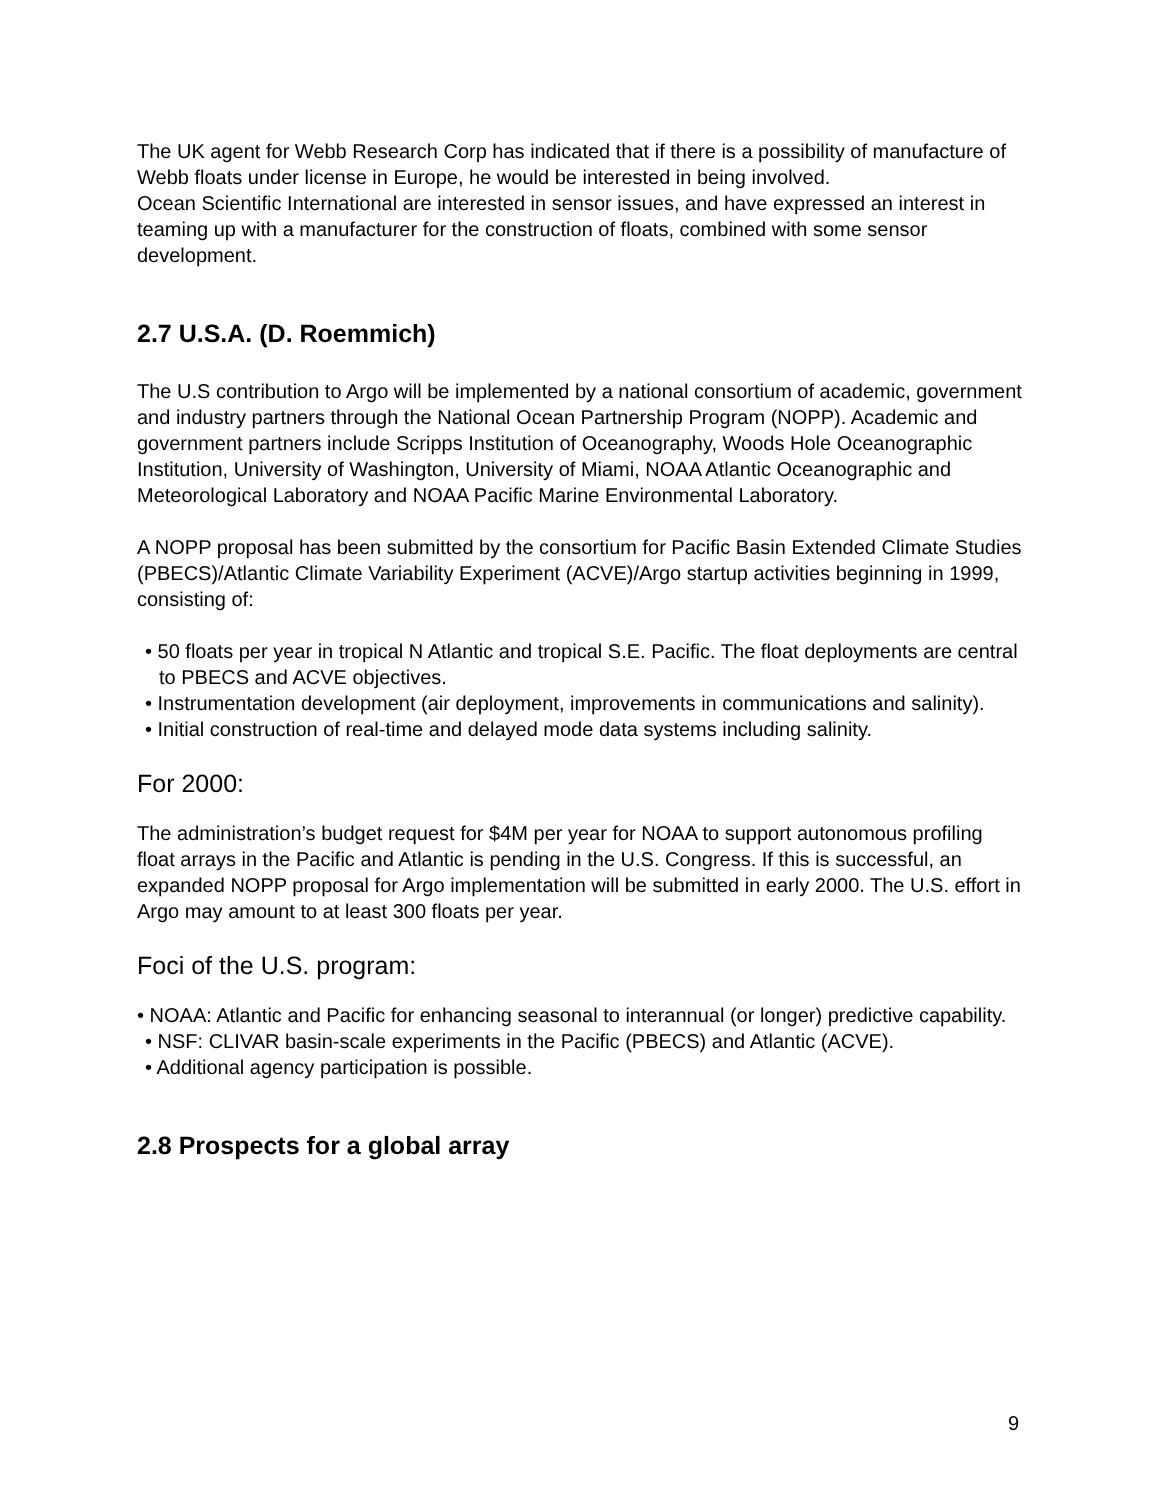The UK agent for Webb Research Corp has indicated that if there is a possibility of manufacture of Webb floats under license in Europe, he would be interested in being involved.
Ocean Scientific International are interested in sensor issues, and have expressed an interest in teaming up with a manufacturer for the construction of floats, combined with some sensor development.
2.7 U.S.A. (D. Roemmich)
The U.S contribution to Argo will be implemented by a national consortium of academic, government and industry partners through the National Ocean Partnership Program (NOPP). Academic and government partners include Scripps Institution of Oceanography, Woods Hole Oceanographic Institution, University of Washington, University of Miami, NOAA Atlantic Oceanographic and Meteorological Laboratory and NOAA Pacific Marine Environmental Laboratory.
A NOPP proposal has been submitted by the consortium for Pacific Basin Extended Climate Studies (PBECS)/Atlantic Climate Variability Experiment (ACVE)/Argo startup activities beginning in 1999, consisting of:
• 50 floats per year in tropical N Atlantic and tropical S.E. Pacific. The float deployments are central to PBECS and ACVE objectives.
• Instrumentation development (air deployment, improvements in communications and salinity).
• Initial construction of real-time and delayed mode data systems including salinity.
For 2000:
The administration’s budget request for $4M per year for NOAA to support autonomous profiling float arrays in the Pacific and Atlantic is pending in the U.S. Congress. If this is successful, an expanded NOPP proposal for Argo implementation will be submitted in early 2000. The U.S. effort in Argo may amount to at least 300 floats per year.
Foci of the U.S. program:
• NOAA: Atlantic and Pacific for enhancing seasonal to interannual (or longer) predictive capability.
• NSF: CLIVAR basin-scale experiments in the Pacific (PBECS) and Atlantic (ACVE).
• Additional agency participation is possible.
2.8 Prospects for a global array
9